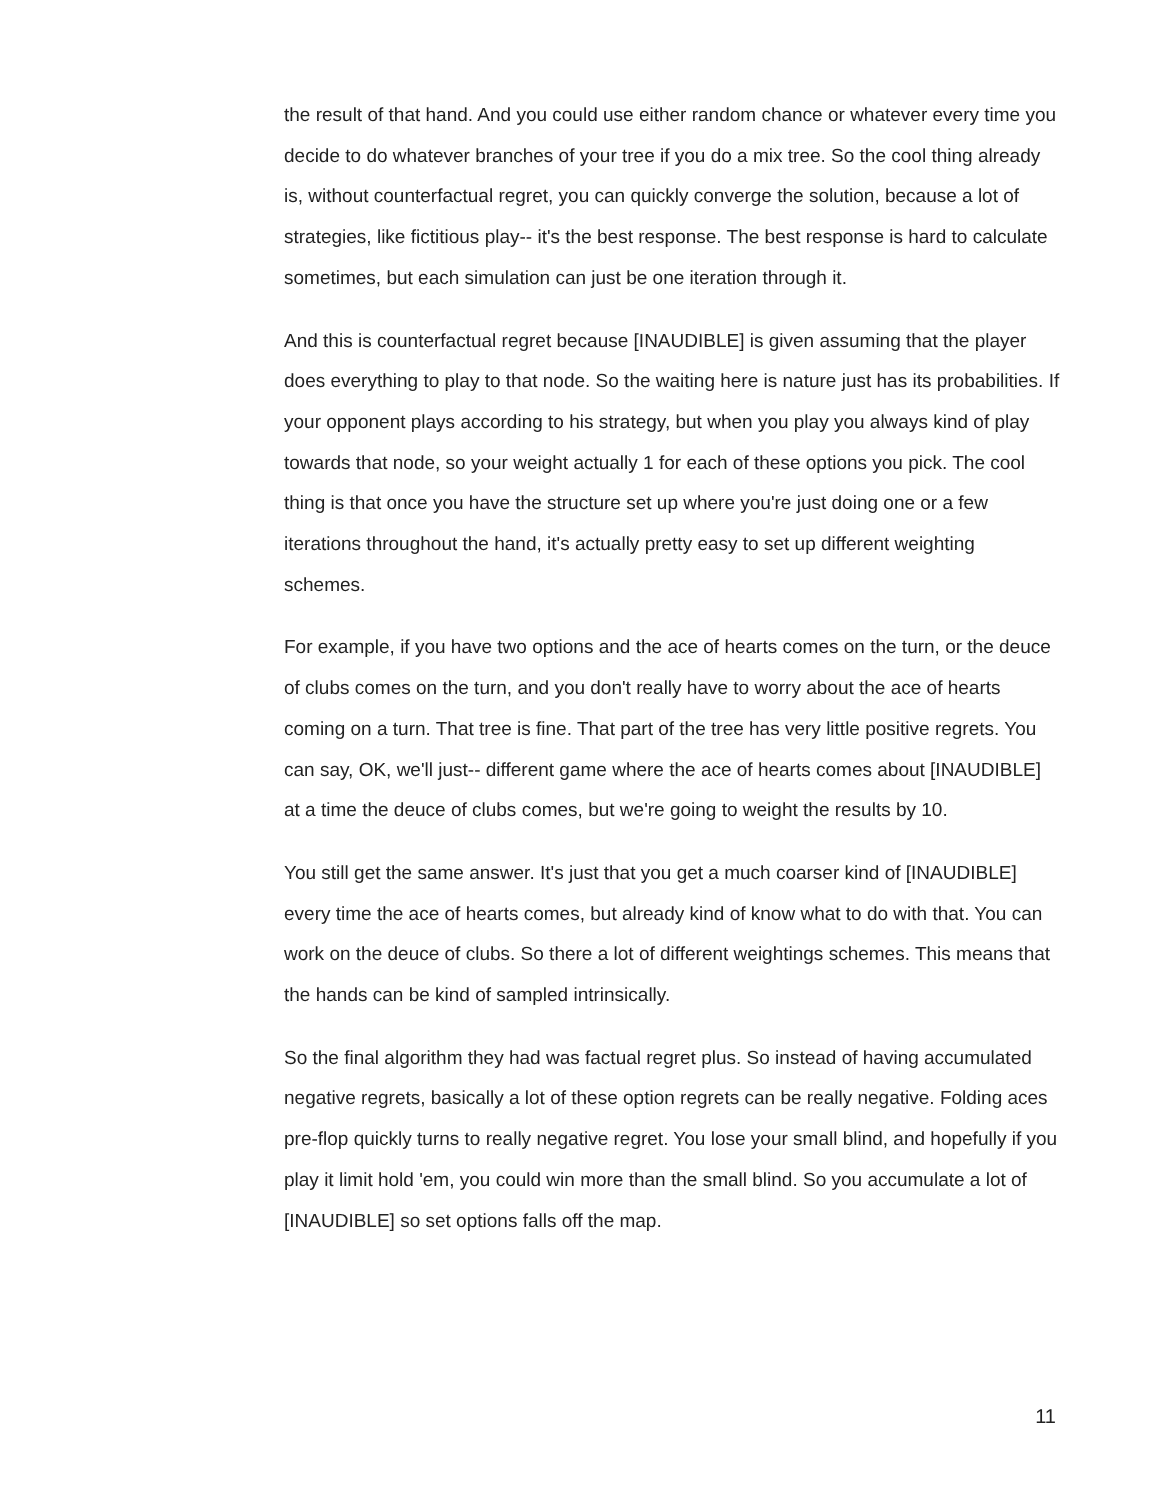the result of that hand. And you could use either random chance or whatever every time you decide to do whatever branches of your tree if you do a mix tree. So the cool thing already is, without counterfactual regret, you can quickly converge the solution, because a lot of strategies, like fictitious play-- it's the best response. The best response is hard to calculate sometimes, but each simulation can just be one iteration through it.
And this is counterfactual regret because [INAUDIBLE] is given assuming that the player does everything to play to that node. So the waiting here is nature just has its probabilities. If your opponent plays according to his strategy, but when you play you always kind of play towards that node, so your weight actually 1 for each of these options you pick. The cool thing is that once you have the structure set up where you're just doing one or a few iterations throughout the hand, it's actually pretty easy to set up different weighting schemes.
For example, if you have two options and the ace of hearts comes on the turn, or the deuce of clubs comes on the turn, and you don't really have to worry about the ace of hearts coming on a turn. That tree is fine. That part of the tree has very little positive regrets. You can say, OK, we'll just-- different game where the ace of hearts comes about [INAUDIBLE] at a time the deuce of clubs comes, but we're going to weight the results by 10.
You still get the same answer. It's just that you get a much coarser kind of [INAUDIBLE] every time the ace of hearts comes, but already kind of know what to do with that. You can work on the deuce of clubs. So there a lot of different weightings schemes. This means that the hands can be kind of sampled intrinsically.
So the final algorithm they had was factual regret plus. So instead of having accumulated negative regrets, basically a lot of these option regrets can be really negative. Folding aces pre-flop quickly turns to really negative regret. You lose your small blind, and hopefully if you play it limit hold 'em, you could win more than the small blind. So you accumulate a lot of [INAUDIBLE] so set options falls off the map.
11